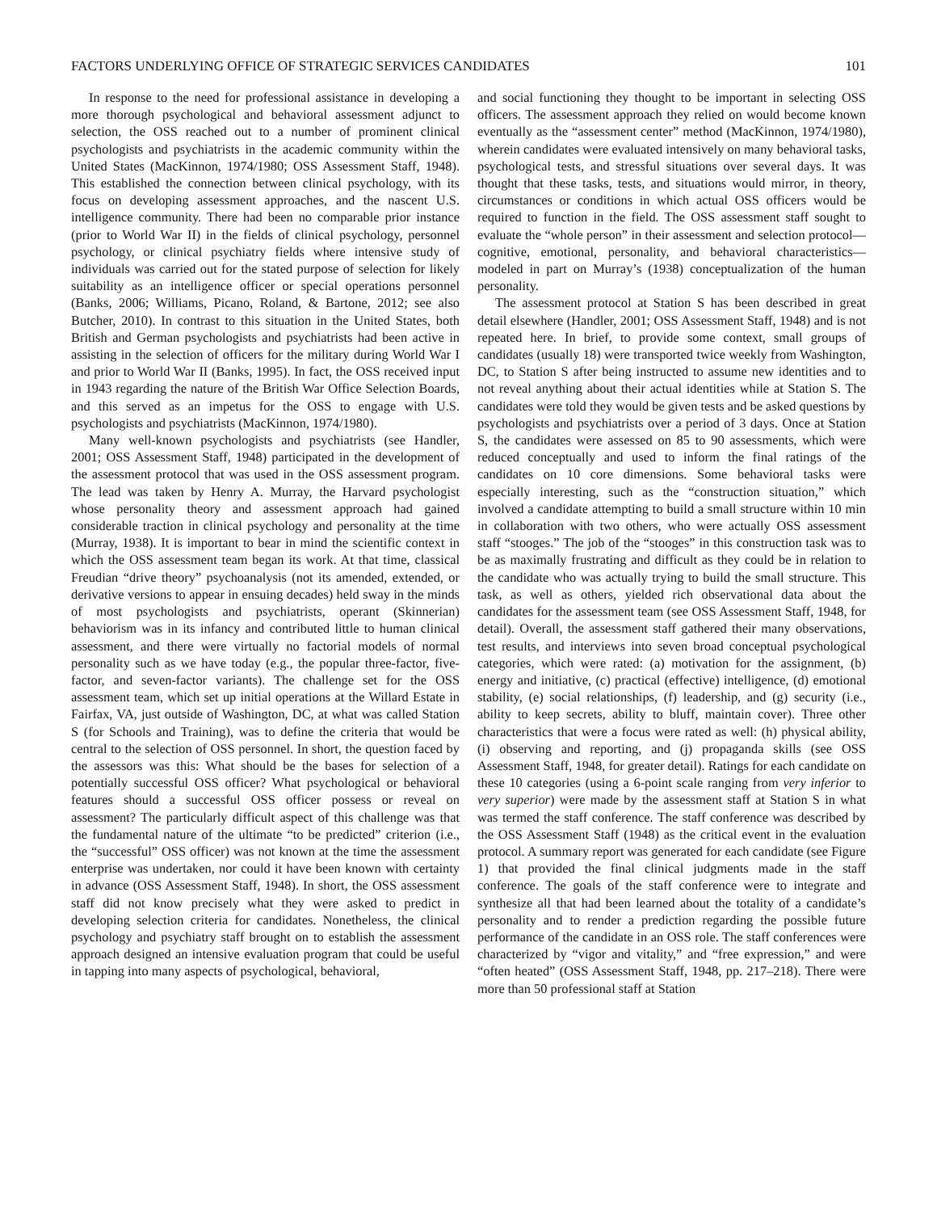FACTORS UNDERLYING OFFICE OF STRATEGIC SERVICES CANDIDATES 101
In response to the need for professional assistance in developing a more thorough psychological and behavioral assessment adjunct to selection, the OSS reached out to a number of prominent clinical psychologists and psychiatrists in the academic community within the United States (MacKinnon, 1974/1980; OSS Assessment Staff, 1948). This established the connection between clinical psychology, with its focus on developing assessment approaches, and the nascent U.S. intelligence community. There had been no comparable prior instance (prior to World War II) in the fields of clinical psychology, personnel psychology, or clinical psychiatry fields where intensive study of individuals was carried out for the stated purpose of selection for likely suitability as an intelligence officer or special operations personnel (Banks, 2006; Williams, Picano, Roland, & Bartone, 2012; see also Butcher, 2010). In contrast to this situation in the United States, both British and German psychologists and psychiatrists had been active in assisting in the selection of officers for the military during World War I and prior to World War II (Banks, 1995). In fact, the OSS received input in 1943 regarding the nature of the British War Office Selection Boards, and this served as an impetus for the OSS to engage with U.S. psychologists and psychiatrists (MacKinnon, 1974/1980).
Many well-known psychologists and psychiatrists (see Handler, 2001; OSS Assessment Staff, 1948) participated in the development of the assessment protocol that was used in the OSS assessment program. The lead was taken by Henry A. Murray, the Harvard psychologist whose personality theory and assessment approach had gained considerable traction in clinical psychology and personality at the time (Murray, 1938). It is important to bear in mind the scientific context in which the OSS assessment team began its work. At that time, classical Freudian “drive theory” psychoanalysis (not its amended, extended, or derivative versions to appear in ensuing decades) held sway in the minds of most psychologists and psychiatrists, operant (Skinnerian) behaviorism was in its infancy and contributed little to human clinical assessment, and there were virtually no factorial models of normal personality such as we have today (e.g., the popular three-factor, five-factor, and seven-factor variants). The challenge set for the OSS assessment team, which set up initial operations at the Willard Estate in Fairfax, VA, just outside of Washington, DC, at what was called Station S (for Schools and Training), was to define the criteria that would be central to the selection of OSS personnel. In short, the question faced by the assessors was this: What should be the bases for selection of a potentially successful OSS officer? What psychological or behavioral features should a successful OSS officer possess or reveal on assessment? The particularly difficult aspect of this challenge was that the fundamental nature of the ultimate “to be predicted” criterion (i.e., the “successful” OSS officer) was not known at the time the assessment enterprise was undertaken, nor could it have been known with certainty in advance (OSS Assessment Staff, 1948). In short, the OSS assessment staff did not know precisely what they were asked to predict in developing selection criteria for candidates. Nonetheless, the clinical psychology and psychiatry staff brought on to establish the assessment approach designed an intensive evaluation program that could be useful in tapping into many aspects of psychological, behavioral,
and social functioning they thought to be important in selecting OSS officers. The assessment approach they relied on would become known eventually as the “assessment center” method (MacKinnon, 1974/1980), wherein candidates were evaluated intensively on many behavioral tasks, psychological tests, and stressful situations over several days. It was thought that these tasks, tests, and situations would mirror, in theory, circumstances or conditions in which actual OSS officers would be required to function in the field. The OSS assessment staff sought to evaluate the “whole person” in their assessment and selection protocol—cognitive, emotional, personality, and behavioral characteristics—modeled in part on Murray’s (1938) conceptualization of the human personality.
The assessment protocol at Station S has been described in great detail elsewhere (Handler, 2001; OSS Assessment Staff, 1948) and is not repeated here. In brief, to provide some context, small groups of candidates (usually 18) were transported twice weekly from Washington, DC, to Station S after being instructed to assume new identities and to not reveal anything about their actual identities while at Station S. The candidates were told they would be given tests and be asked questions by psychologists and psychiatrists over a period of 3 days. Once at Station S, the candidates were assessed on 85 to 90 assessments, which were reduced conceptually and used to inform the final ratings of the candidates on 10 core dimensions. Some behavioral tasks were especially interesting, such as the “construction situation,” which involved a candidate attempting to build a small structure within 10 min in collaboration with two others, who were actually OSS assessment staff “stooges.” The job of the “stooges” in this construction task was to be as maximally frustrating and difficult as they could be in relation to the candidate who was actually trying to build the small structure. This task, as well as others, yielded rich observational data about the candidates for the assessment team (see OSS Assessment Staff, 1948, for detail). Overall, the assessment staff gathered their many observations, test results, and interviews into seven broad conceptual psychological categories, which were rated: (a) motivation for the assignment, (b) energy and initiative, (c) practical (effective) intelligence, (d) emotional stability, (e) social relationships, (f) leadership, and (g) security (i.e., ability to keep secrets, ability to bluff, maintain cover). Three other characteristics that were a focus were rated as well: (h) physical ability, (i) observing and reporting, and (j) propaganda skills (see OSS Assessment Staff, 1948, for greater detail). Ratings for each candidate on these 10 categories (using a 6-point scale ranging from very inferior to very superior) were made by the assessment staff at Station S in what was termed the staff conference. The staff conference was described by the OSS Assessment Staff (1948) as the critical event in the evaluation protocol. A summary report was generated for each candidate (see Figure 1) that provided the final clinical judgments made in the staff conference. The goals of the staff conference were to integrate and synthesize all that had been learned about the totality of a candidate’s personality and to render a prediction regarding the possible future performance of the candidate in an OSS role. The staff conferences were characterized by “vigor and vitality,” and “free expression,” and were “often heated” (OSS Assessment Staff, 1948, pp. 217–218). There were more than 50 professional staff at Station